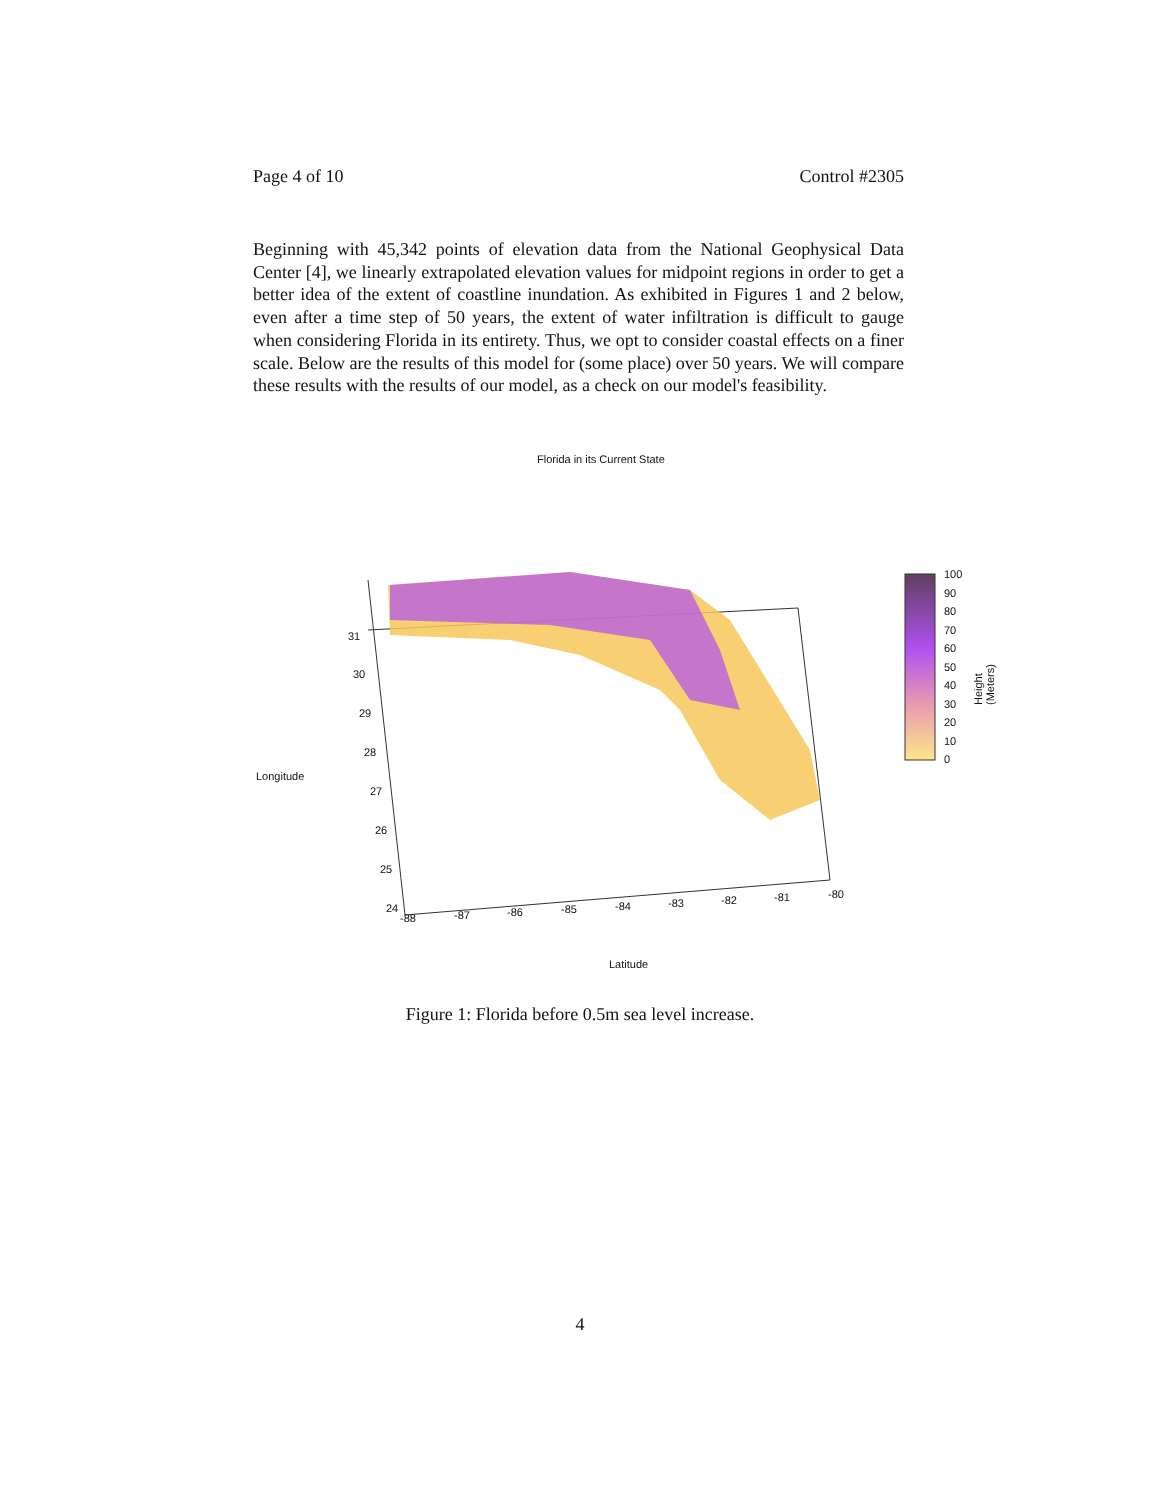Page 4 of 10 Control #2305
Beginning with 45,342 points of elevation data from the National Geophysical Data Center [4], we linearly extrapolated elevation values for midpoint regions in order to get a better idea of the extent of coastline inundation. As exhibited in Figures 1 and 2 below, even after a time step of 50 years, the extent of water infiltration is difficult to gauge when considering Florida in its entirety. Thus, we opt to consider coastal effects on a finer scale. Below are the results of this model for (some place) over 50 years. We will compare these results with the results of our model, as a check on our model's feasibility.
Florida in its Current State
31
30
29
28
27
26
25
24
Longitude
-88 -87 -86 -85 -84 -83 -82 -81 -80
Latitude
100
90
80
70
60
50
40
30
20
10
0
Height (Meters)
Figure 1: Florida before 0.5m sea level increase.
4